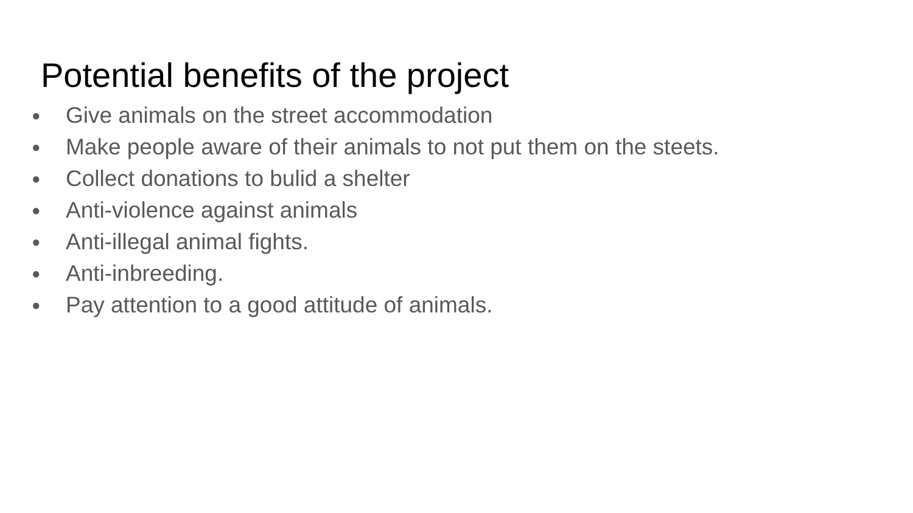Potential benefits of the project
● Give animals on the street accommodation
● Make people aware of their animals to not put them on the steets.
● Collect donations to bulid a shelter
● Anti-violence against animals
● Anti-illegal animal fights.
● Anti-inbreeding.
● Pay attention to a good attitude of animals.